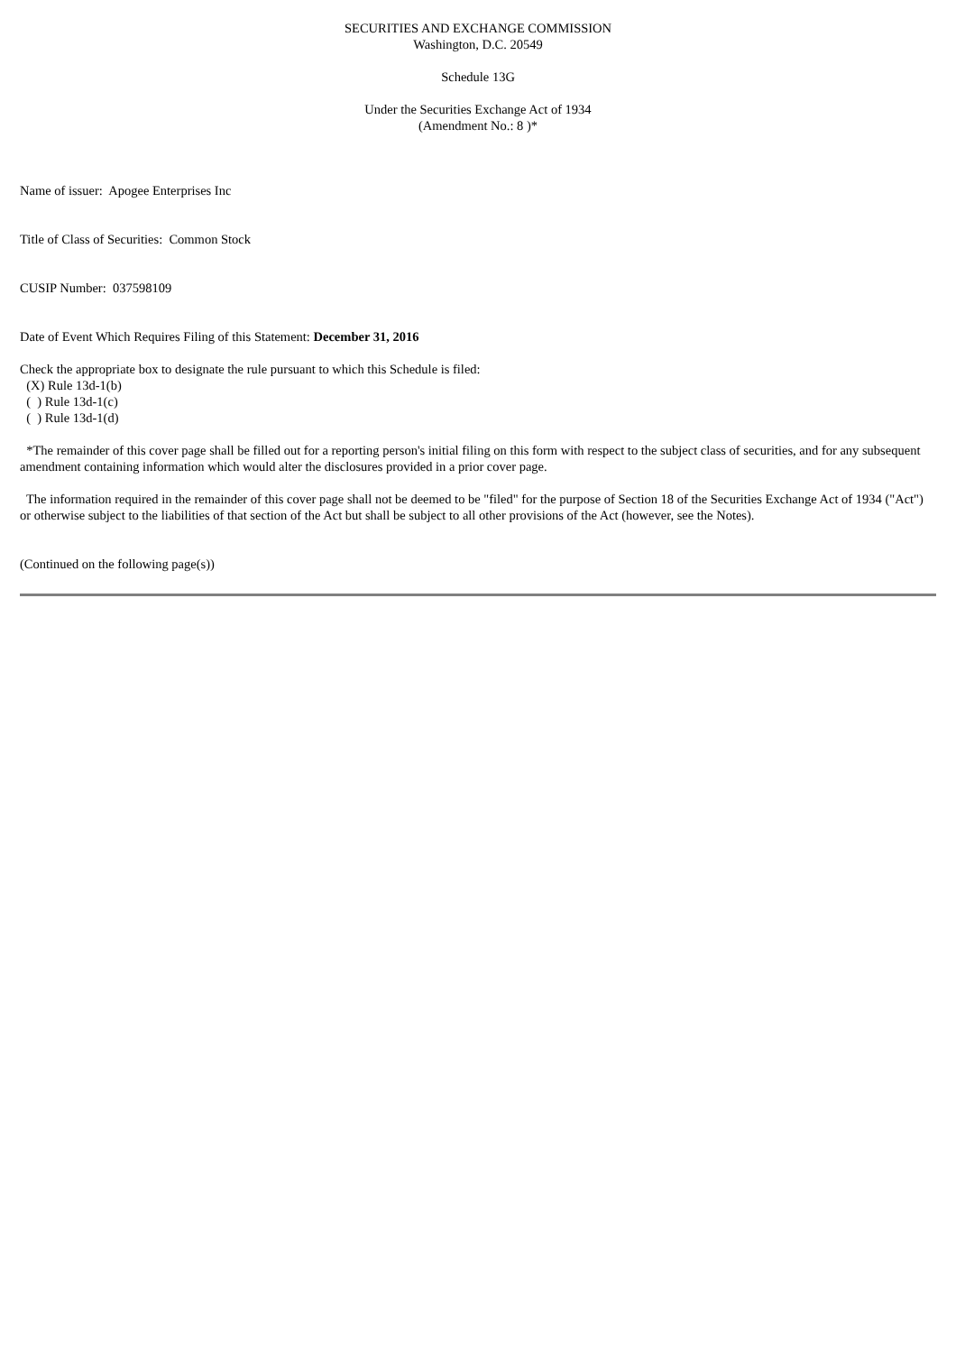SECURITIES AND EXCHANGE COMMISSION
Washington, D.C. 20549
Schedule 13G
Under the Securities Exchange Act of 1934
(Amendment No.: 8 )*
Name of issuer: Apogee Enterprises Inc
Title of Class of Securities: Common Stock
CUSIP Number: 037598109
Date of Event Which Requires Filing of this Statement: December 31, 2016
Check the appropriate box to designate the rule pursuant to which this Schedule is filed:
(X) Rule 13d-1(b)
( ) Rule 13d-1(c)
( ) Rule 13d-1(d)
*The remainder of this cover page shall be filled out for a reporting person's initial filing on this form with respect to the subject class of securities, and for any subsequent amendment containing information which would alter the disclosures provided in a prior cover page.
The information required in the remainder of this cover page shall not be deemed to be "filed" for the purpose of Section 18 of the Securities Exchange Act of 1934 ("Act") or otherwise subject to the liabilities of that section of the Act but shall be subject to all other provisions of the Act (however, see the Notes).
(Continued on the following page(s))